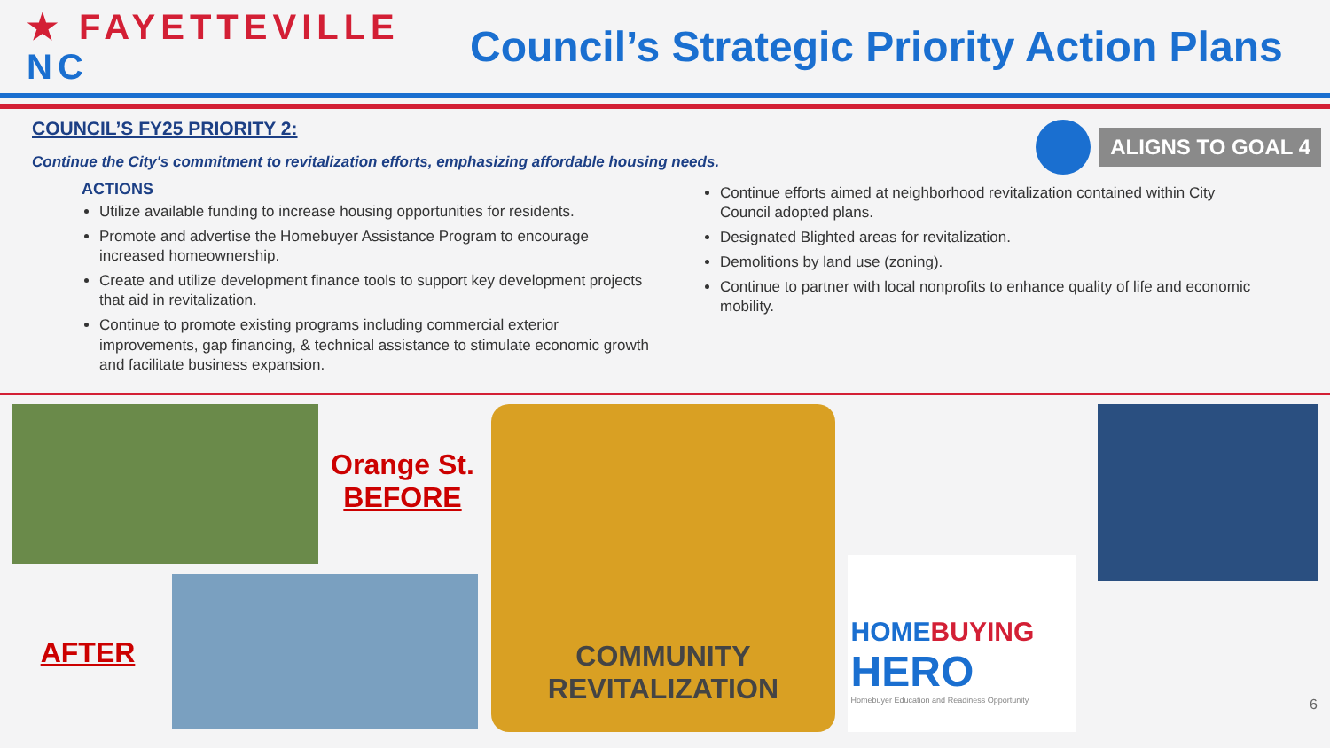★ FAYETTEVILLE NC
Council’s Strategic Priority Action Plans
COUNCIL’S FY25 PRIORITY 2:
Continue the City's commitment to revitalization efforts, emphasizing affordable housing needs.
ALIGNS TO GOAL 4
ACTIONS
Utilize available funding to increase housing opportunities for residents.
Promote and advertise the Homebuyer Assistance Program to encourage increased homeownership.
Create and utilize development finance tools to support key development projects that aid in revitalization.
Continue to promote existing programs including commercial exterior improvements, gap financing, & technical assistance to stimulate economic growth and facilitate business expansion.
Continue efforts aimed at neighborhood revitalization contained within City Council adopted plans.
Designated Blighted areas for revitalization.
Demolitions by land use (zoning).
Continue to partner with local nonprofits to enhance quality of life and economic mobility.
Orange St.
BEFORE
AFTER
COMMUNITY
REVITALIZATION
HOMEBUYING
HERO
Homebuyer Education and Readiness Opportunity
6